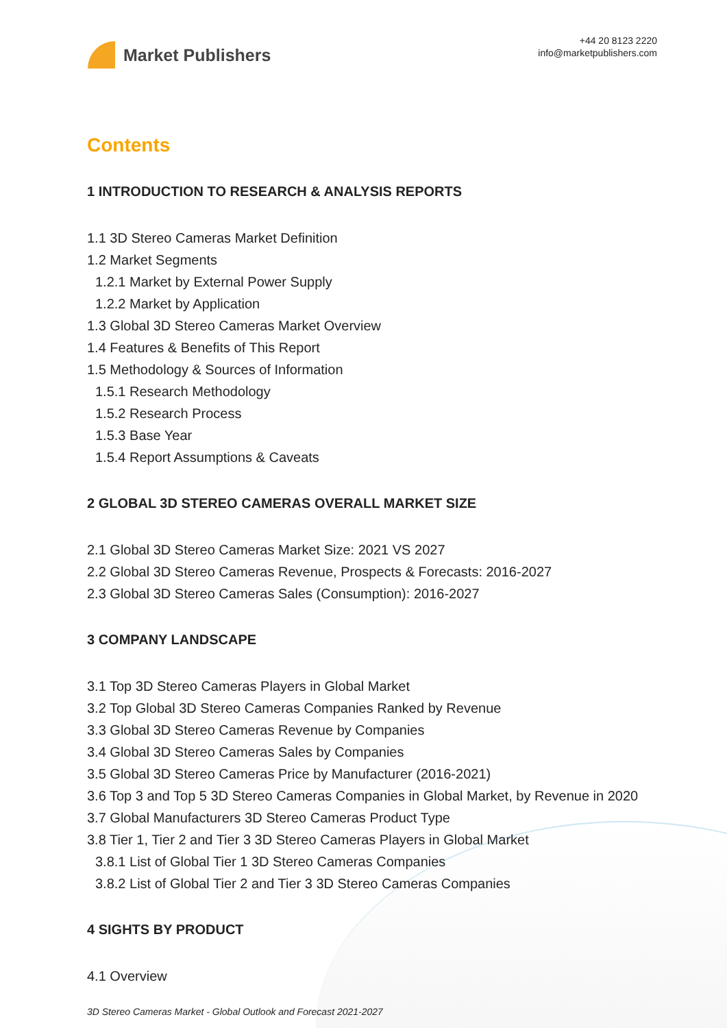Market Publishers
+44 20 8123 2220
info@marketpublishers.com
Contents
1 INTRODUCTION TO RESEARCH & ANALYSIS REPORTS
1.1 3D Stereo Cameras Market Definition
1.2 Market Segments
1.2.1 Market by External Power Supply
1.2.2 Market by Application
1.3 Global 3D Stereo Cameras Market Overview
1.4 Features & Benefits of This Report
1.5 Methodology & Sources of Information
1.5.1 Research Methodology
1.5.2 Research Process
1.5.3 Base Year
1.5.4 Report Assumptions & Caveats
2 GLOBAL 3D STEREO CAMERAS OVERALL MARKET SIZE
2.1 Global 3D Stereo Cameras Market Size: 2021 VS 2027
2.2 Global 3D Stereo Cameras Revenue, Prospects & Forecasts: 2016-2027
2.3 Global 3D Stereo Cameras Sales (Consumption): 2016-2027
3 COMPANY LANDSCAPE
3.1 Top 3D Stereo Cameras Players in Global Market
3.2 Top Global 3D Stereo Cameras Companies Ranked by Revenue
3.3 Global 3D Stereo Cameras Revenue by Companies
3.4 Global 3D Stereo Cameras Sales by Companies
3.5 Global 3D Stereo Cameras Price by Manufacturer (2016-2021)
3.6 Top 3 and Top 5 3D Stereo Cameras Companies in Global Market, by Revenue in 2020
3.7 Global Manufacturers 3D Stereo Cameras Product Type
3.8 Tier 1, Tier 2 and Tier 3 3D Stereo Cameras Players in Global Market
3.8.1 List of Global Tier 1 3D Stereo Cameras Companies
3.8.2 List of Global Tier 2 and Tier 3 3D Stereo Cameras Companies
4 SIGHTS BY PRODUCT
4.1 Overview
3D Stereo Cameras Market - Global Outlook and Forecast 2021-2027